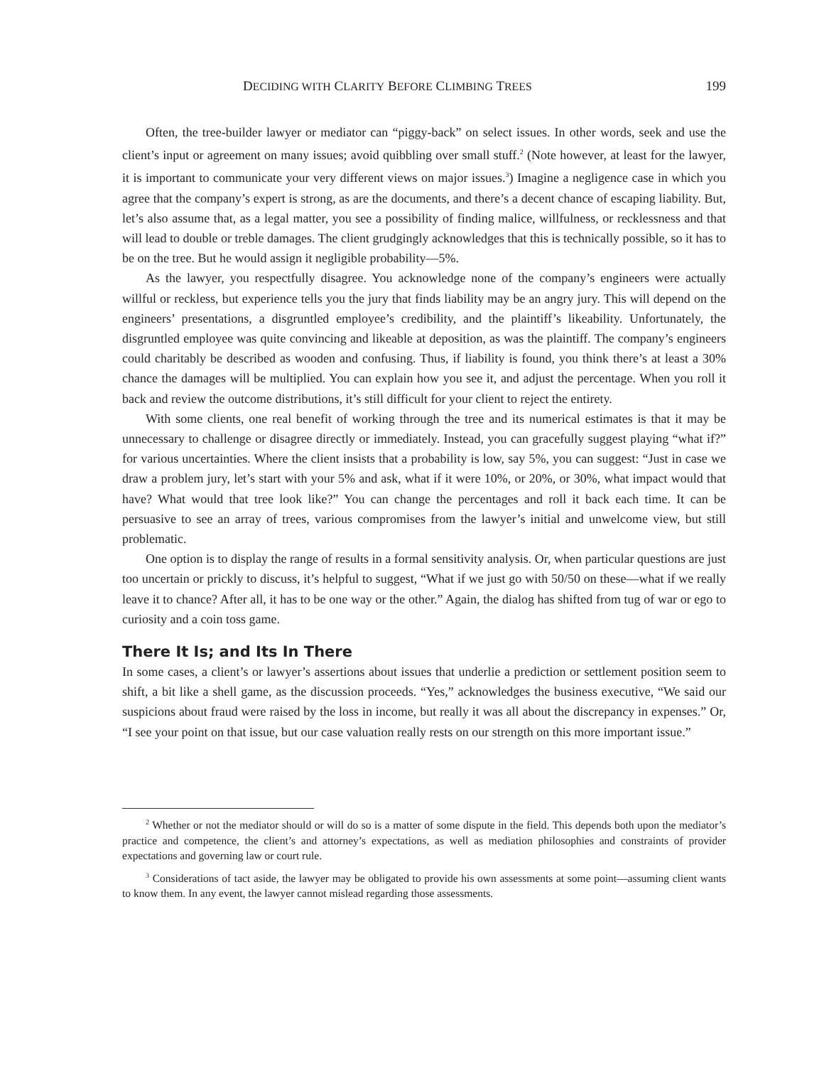DECIDING WITH CLARITY BEFORE CLIMBING TREES 199
Often, the tree-builder lawyer or mediator can “piggy-back” on select issues. In other words, seek and use the client’s input or agreement on many issues; avoid quibbling over small stuff.<sup>2</sup> (Note however, at least for the lawyer, it is important to communicate your very different views on major issues.<sup>3</sup>) Imagine a negligence case in which you agree that the company’s expert is strong, as are the documents, and there’s a decent chance of escaping liability. But, let’s also assume that, as a legal matter, you see a possibility of finding malice, willfulness, or recklessness and that will lead to double or treble damages. The client grudgingly acknowledges that this is technically possible, so it has to be on the tree. But he would assign it negligible probability—5%.
As the lawyer, you respectfully disagree. You acknowledge none of the company’s engineers were actually willful or reckless, but experience tells you the jury that finds liability may be an angry jury. This will depend on the engineers’ presentations, a disgruntled employee’s credibility, and the plaintiff’s likeability. Unfortunately, the disgruntled employee was quite convincing and likeable at deposition, as was the plaintiff. The company’s engineers could charitably be described as wooden and confusing. Thus, if liability is found, you think there’s at least a 30% chance the damages will be multiplied. You can explain how you see it, and adjust the percentage. When you roll it back and review the outcome distributions, it’s still difficult for your client to reject the entirety.
With some clients, one real benefit of working through the tree and its numerical estimates is that it may be unnecessary to challenge or disagree directly or immediately. Instead, you can gracefully suggest playing “what if?” for various uncertainties. Where the client insists that a probability is low, say 5%, you can suggest: “Just in case we draw a problem jury, let’s start with your 5% and ask, what if it were 10%, or 20%, or 30%, what impact would that have? What would that tree look like?” You can change the percentages and roll it back each time. It can be persuasive to see an array of trees, various compromises from the lawyer’s initial and unwelcome view, but still problematic.
One option is to display the range of results in a formal sensitivity analysis. Or, when particular questions are just too uncertain or prickly to discuss, it’s helpful to suggest, “What if we just go with 50/50 on these—what if we really leave it to chance? After all, it has to be one way or the other.” Again, the dialog has shifted from tug of war or ego to curiosity and a coin toss game.
There It Is; and Its In There
In some cases, a client’s or lawyer’s assertions about issues that underlie a prediction or settlement position seem to shift, a bit like a shell game, as the discussion proceeds. “Yes,” acknowledges the business executive, “We said our suspicions about fraud were raised by the loss in income, but really it was all about the discrepancy in expenses.” Or, “I see your point on that issue, but our case valuation really rests on our strength on this more important issue.”
<sup>2</sup> Whether or not the mediator should or will do so is a matter of some dispute in the field. This depends both upon the mediator’s practice and competence, the client’s and attorney’s expectations, as well as mediation philosophies and constraints of provider expectations and governing law or court rule.
<sup>3</sup> Considerations of tact aside, the lawyer may be obligated to provide his own assessments at some point—assuming client wants to know them. In any event, the lawyer cannot mislead regarding those assessments.